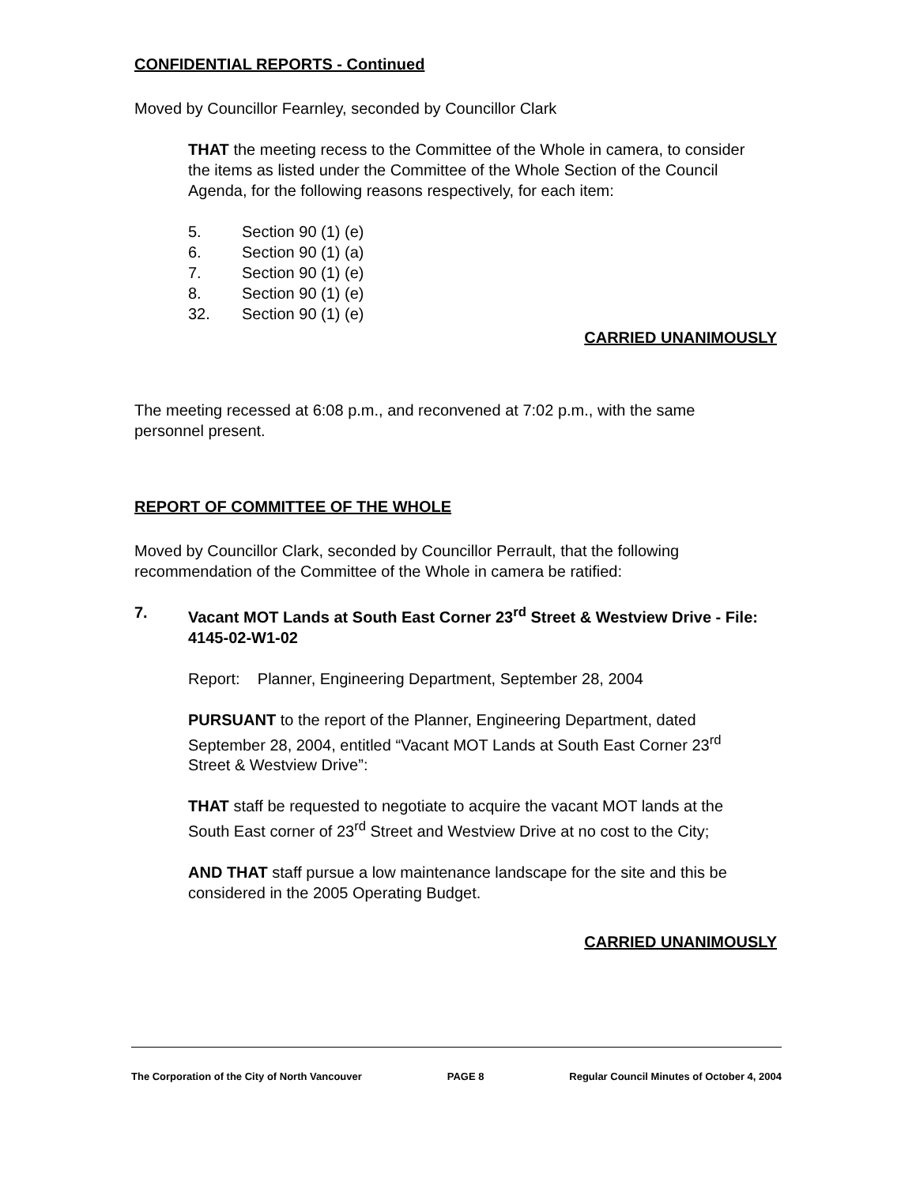CONFIDENTIAL REPORTS - Continued
Moved by Councillor Fearnley, seconded by Councillor Clark
THAT the meeting recess to the Committee of the Whole in camera, to consider the items as listed under the Committee of the Whole Section of the Council Agenda, for the following reasons respectively, for each item:
5. Section 90 (1) (e)
6. Section 90 (1) (a)
7. Section 90 (1) (e)
8. Section 90 (1) (e)
32. Section 90 (1) (e)
CARRIED UNANIMOUSLY
The meeting recessed at 6:08 p.m., and reconvened at 7:02 p.m., with the same personnel present.
REPORT OF COMMITTEE OF THE WHOLE
Moved by Councillor Clark, seconded by Councillor Perrault, that the following recommendation of the Committee of the Whole in camera be ratified:
7. Vacant MOT Lands at South East Corner 23<sup>rd</sup> Street & Westview Drive - File: 4145-02-W1-02
Report: Planner, Engineering Department, September 28, 2004
PURSUANT to the report of the Planner, Engineering Department, dated September 28, 2004, entitled “Vacant MOT Lands at South East Corner 23<sup>rd</sup> Street & Westview Drive”:
THAT staff be requested to negotiate to acquire the vacant MOT lands at the South East corner of 23<sup>rd</sup> Street and Westview Drive at no cost to the City;
AND THAT staff pursue a low maintenance landscape for the site and this be considered in the 2005 Operating Budget.
CARRIED UNANIMOUSLY
The Corporation of the City of North Vancouver PAGE 8 Regular Council Minutes of October 4, 2004